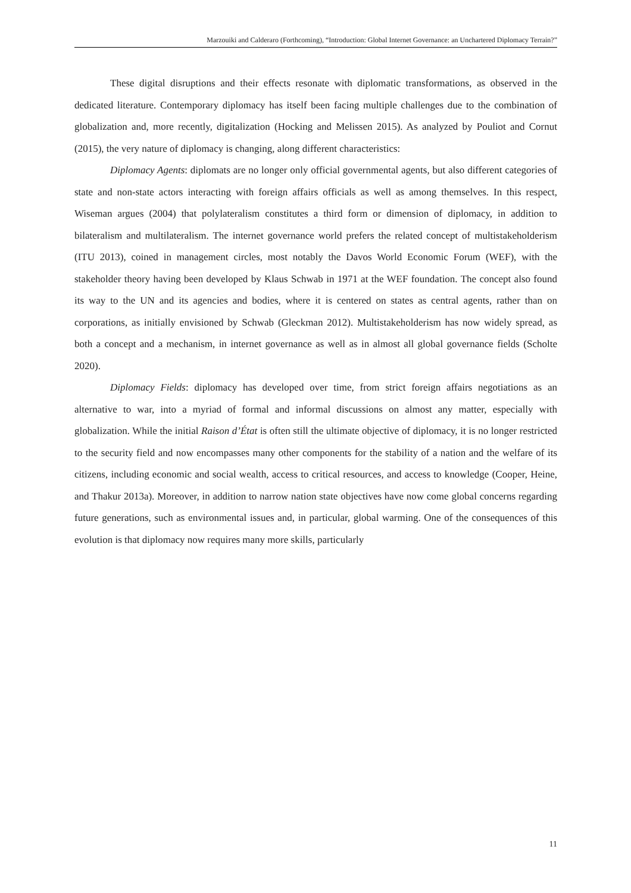Marzouiki and Calderaro (Forthcoming), “Introduction: Global Internet Governance: an Unchartered Diplomacy Terrain?”
These digital disruptions and their effects resonate with diplomatic transformations, as observed in the dedicated literature. Contemporary diplomacy has itself been facing multiple challenges due to the combination of globalization and, more recently, digitalization (Hocking and Melissen 2015). As analyzed by Pouliot and Cornut (2015), the very nature of diplomacy is changing, along different characteristics:
Diplomacy Agents: diplomats are no longer only official governmental agents, but also different categories of state and non-state actors interacting with foreign affairs officials as well as among themselves. In this respect, Wiseman argues (2004) that polylateralism constitutes a third form or dimension of diplomacy, in addition to bilateralism and multilateralism. The internet governance world prefers the related concept of multistakeholderism (ITU 2013), coined in management circles, most notably the Davos World Economic Forum (WEF), with the stakeholder theory having been developed by Klaus Schwab in 1971 at the WEF foundation. The concept also found its way to the UN and its agencies and bodies, where it is centered on states as central agents, rather than on corporations, as initially envisioned by Schwab (Gleckman 2012). Multistakeholderism has now widely spread, as both a concept and a mechanism, in internet governance as well as in almost all global governance fields (Scholte 2020).
Diplomacy Fields: diplomacy has developed over time, from strict foreign affairs negotiations as an alternative to war, into a myriad of formal and informal discussions on almost any matter, especially with globalization. While the initial Raison d’État is often still the ultimate objective of diplomacy, it is no longer restricted to the security field and now encompasses many other components for the stability of a nation and the welfare of its citizens, including economic and social wealth, access to critical resources, and access to knowledge (Cooper, Heine, and Thakur 2013a). Moreover, in addition to narrow nation state objectives have now come global concerns regarding future generations, such as environmental issues and, in particular, global warming. One of the consequences of this evolution is that diplomacy now requires many more skills, particularly
11